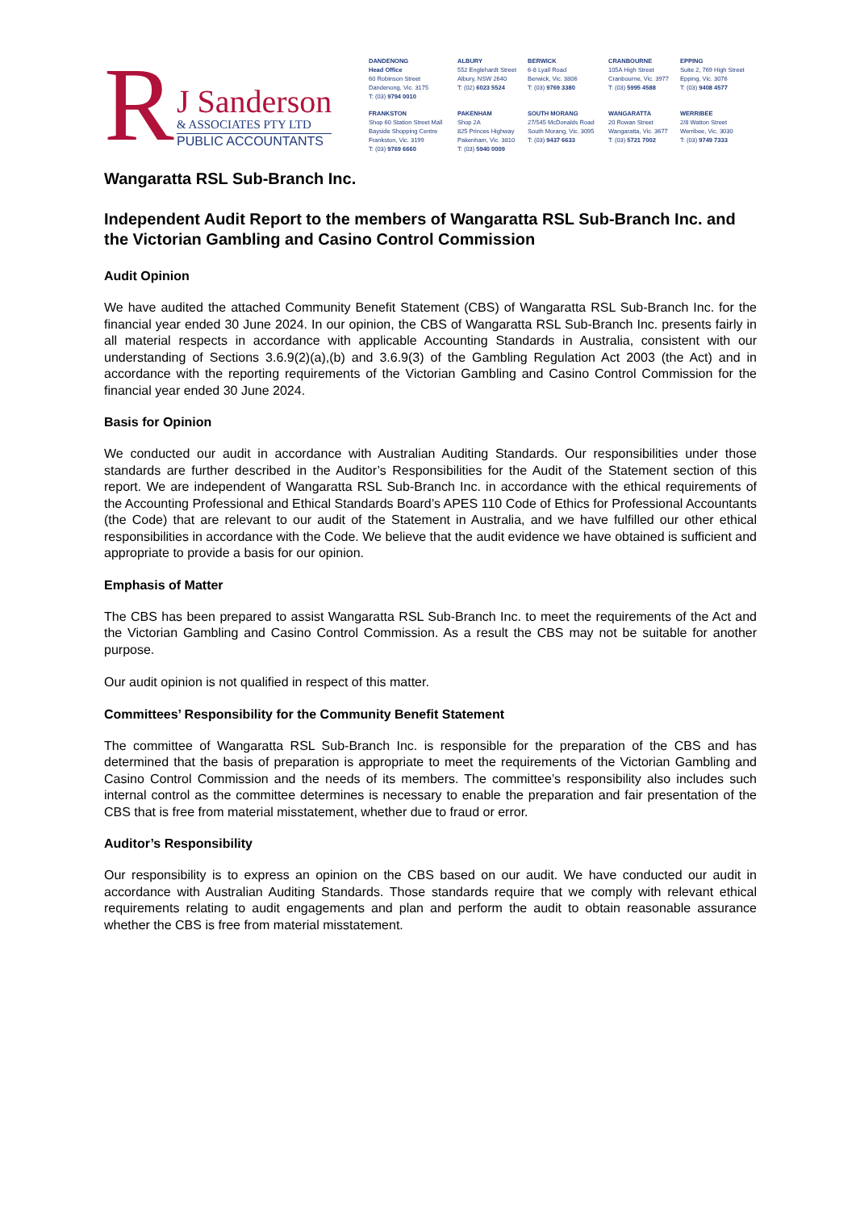R
J Sanderson
& ASSOCIATES PTY LTD
PUBLIC ACCOUNTANTS
DANDENONG
Head Office
60 Robinson Street
Dandenong, Vic. 3175
T: (03) 9794 0010
ALBURY
552 Englehardt Street
Albury, NSW 2640
T: (02) 6023 5524
BERWICK
6-8 Lyall Road
Berwick, Vic. 3806
T: (03) 9769 3380
CRANBOURNE
105A High Street
Cranbourne, Vic. 3977
T: (03) 5995 4588
EPPING
Suite 2, 769 High Street
Epping, Vic. 3076
T: (03) 9408 4577
FRANKSTON
Shop 60 Station Street Mall
Bayside Shopping Centre
Frankston, Vic. 3199
T: (03) 9769 6660
PAKENHAM
Shop 2A
825 Princes Highway
Pakenham, Vic. 3810
T: (03) 5940 0009
SOUTH MORANG
27/545 McDonalds Road
South Morang, Vic. 3095
T: (03) 9437 6633
WANGARATTA
20 Rowan Street
Wangaratta, Vic. 3677
T: (03) 5721 7002
WERRIBEE
2/8 Watton Street
Werribee, Vic. 3030
T: (03) 9749 7333
Wangaratta RSL Sub-Branch Inc.
Independent Audit Report to the members of Wangaratta RSL Sub-Branch Inc. and the Victorian Gambling and Casino Control Commission
Audit Opinion
We have audited the attached Community Benefit Statement (CBS) of Wangaratta RSL Sub-Branch Inc. for the financial year ended 30 June 2024. In our opinion, the CBS of Wangaratta RSL Sub-Branch Inc. presents fairly in all material respects in accordance with applicable Accounting Standards in Australia, consistent with our understanding of Sections 3.6.9(2)(a),(b) and 3.6.9(3) of the Gambling Regulation Act 2003 (the Act) and in accordance with the reporting requirements of the Victorian Gambling and Casino Control Commission for the financial year ended 30 June 2024.
Basis for Opinion
We conducted our audit in accordance with Australian Auditing Standards. Our responsibilities under those standards are further described in the Auditor’s Responsibilities for the Audit of the Statement section of this report. We are independent of Wangaratta RSL Sub-Branch Inc. in accordance with the ethical requirements of the Accounting Professional and Ethical Standards Board’s APES 110 Code of Ethics for Professional Accountants (the Code) that are relevant to our audit of the Statement in Australia, and we have fulfilled our other ethical responsibilities in accordance with the Code. We believe that the audit evidence we have obtained is sufficient and appropriate to provide a basis for our opinion.
Emphasis of Matter
The CBS has been prepared to assist Wangaratta RSL Sub-Branch Inc. to meet the requirements of the Act and the Victorian Gambling and Casino Control Commission. As a result the CBS may not be suitable for another purpose.
Our audit opinion is not qualified in respect of this matter.
Committees’ Responsibility for the Community Benefit Statement
The committee of Wangaratta RSL Sub-Branch Inc. is responsible for the preparation of the CBS and has determined that the basis of preparation is appropriate to meet the requirements of the Victorian Gambling and Casino Control Commission and the needs of its members. The committee’s responsibility also includes such internal control as the committee determines is necessary to enable the preparation and fair presentation of the CBS that is free from material misstatement, whether due to fraud or error.
Auditor’s Responsibility
Our responsibility is to express an opinion on the CBS based on our audit. We have conducted our audit in accordance with Australian Auditing Standards. Those standards require that we comply with relevant ethical requirements relating to audit engagements and plan and perform the audit to obtain reasonable assurance whether the CBS is free from material misstatement.